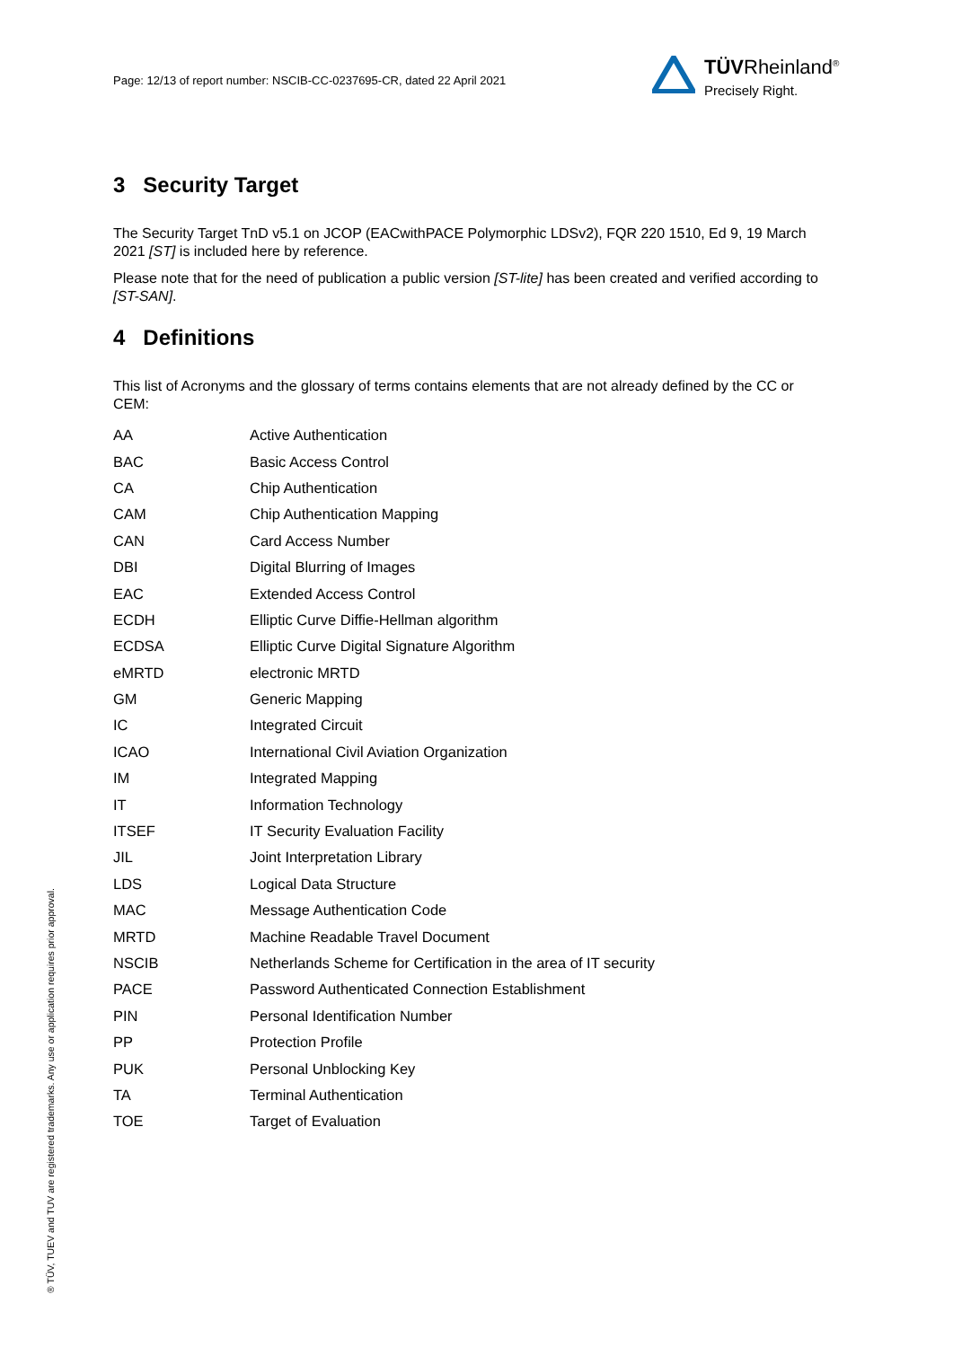Page: 12/13 of report number: NSCIB-CC-0237695-CR, dated 22 April 2021
TÜVRheinland<sup>®</sup>
Precisely Right.
3 Security Target
The Security Target TnD v5.1 on JCOP (EACwithPACE Polymorphic LDSv2), FQR 220 1510, Ed 9, 19 March 2021 [ST] is included here by reference.
Please note that for the need of publication a public version [ST-lite] has been created and verified according to [ST-SAN].
4 Definitions
This list of Acronyms and the glossary of terms contains elements that are not already defined by the CC or CEM:
| AA | Active Authentication |
| BAC | Basic Access Control |
| CA | Chip Authentication |
| CAM | Chip Authentication Mapping |
| CAN | Card Access Number |
| DBI | Digital Blurring of Images |
| EAC | Extended Access Control |
| ECDH | Elliptic Curve Diffie-Hellman algorithm |
| ECDSA | Elliptic Curve Digital Signature Algorithm |
| eMRTD | electronic MRTD |
| GM | Generic Mapping |
| IC | Integrated Circuit |
| ICAO | International Civil Aviation Organization |
| IM | Integrated Mapping |
| IT | Information Technology |
| ITSEF | IT Security Evaluation Facility |
| JIL | Joint Interpretation Library |
| LDS | Logical Data Structure |
| MAC | Message Authentication Code |
| MRTD | Machine Readable Travel Document |
| NSCIB | Netherlands Scheme for Certification in the area of IT security |
| PACE | Password Authenticated Connection Establishment |
| PIN | Personal Identification Number |
| PP | Protection Profile |
| PUK | Personal Unblocking Key |
| TA | Terminal Authentication |
| TOE | Target of Evaluation |
® TÜV, TUEV and TUV are registered trademarks. Any use or application requires prior approval.